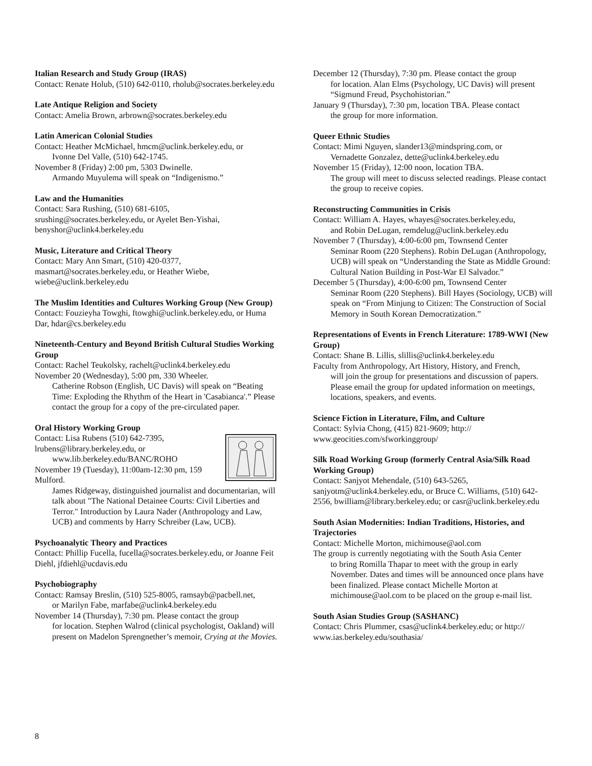Italian Research and Study Group (IRAS)
Contact: Renate Holub, (510) 642-0110, rholub@socrates.berkeley.edu
Late Antique Religion and Society
Contact: Amelia Brown, arbrown@socrates.berkeley.edu
Latin American Colonial Studies
Contact: Heather McMichael, hmcm@uclink.berkeley.edu, or
Ivonne Del Valle, (510) 642-1745.
November 8 (Friday) 2:00 pm, 5303 Dwinelle.
Armando Muyulema will speak on “Indigenismo.”
Law and the Humanities
Contact: Sara Rushing, (510) 681-6105, srushing@socrates.berkeley.edu, or Ayelet Ben-Yishai, benyshor@uclink4.berkeley.edu
Music, Literature and Critical Theory
Contact: Mary Ann Smart, (510) 420-0377, masmart@socrates.berkeley.edu, or Heather Wiebe, wiebe@uclink.berkeley.edu
The Muslim Identities and Cultures Working Group (New Group)
Contact: Fouzieyha Towghi, ftowghi@uclink.berkeley.edu, or Huma Dar, hdar@cs.berkeley.edu
Nineteenth-Century and Beyond British Cultural Studies Working Group
Contact: Rachel Teukolsky, rachelt@uclink4.berkeley.edu
November 20 (Wednesday), 5:00 pm, 330 Wheeler.
Catherine Robson (English, UC Davis) will speak on “Beating Time: Exploding the Rhythm of the Heart in 'Casabianca'.” Please contact the group for a copy of the pre-circulated paper.
Oral History Working Group
Contact: Lisa Rubens (510) 642-7395, lrubens@library.berkeley.edu, or
www.lib.berkeley.edu/BANC/ROHO
November 19 (Tuesday), 11:00am-12:30 pm, 159 Mulford.
James Ridgeway, distinguished journalist and documentarian, will talk about "The National Detainee Courts: Civil Liberties and Terror." Introduction by Laura Nader (Anthropology and Law, UCB) and comments by Harry Schreiber (Law, UCB).
Psychoanalytic Theory and Practices
Contact: Phillip Fucella, fucella@socrates.berkeley.edu, or Joanne Feit Diehl, jfdiehl@ucdavis.edu
Psychobiography
Contact: Ramsay Breslin, (510) 525-8005, ramsayb@pacbell.net,
or Marilyn Fabe, marfabe@uclink4.berkeley.edu
November 14 (Thursday), 7:30 pm. Please contact the group
for location. Stephen Walrod (clinical psychologist, Oakland) will present on Madelon Sprengnether’s memoir, Crying at the Movies.
December 12 (Thursday), 7:30 pm. Please contact the group
for location. Alan Elms (Psychology, UC Davis) will present “Sigmund Freud, Psychohistorian.”
January 9 (Thursday), 7:30 pm, location TBA. Please contact
the group for more information.
Queer Ethnic Studies
Contact: Mimi Nguyen, slander13@mindspring.com, or
Vernadette Gonzalez, dette@uclink4.berkeley.edu
November 15 (Friday), 12:00 noon, location TBA.
The group will meet to discuss selected readings. Please contact the group to receive copies.
Reconstructing Communities in Crisis
Contact: William A. Hayes, whayes@socrates.berkeley.edu,
and Robin DeLugan, remdelug@uclink.berkeley.edu
November 7 (Thursday), 4:00-6:00 pm, Townsend Center
Seminar Room (220 Stephens). Robin DeLugan (Anthropology, UCB) will speak on “Understanding the State as Middle Ground: Cultural Nation Building in Post-War El Salvador.”
December 5 (Thursday), 4:00-6:00 pm, Townsend Center
Seminar Room (220 Stephens). Bill Hayes (Sociology, UCB) will speak on “From Minjung to Citizen: The Construction of Social Memory in South Korean Democratization.”
Representations of Events in French Literature: 1789-WWI (New Group)
Contact: Shane B. Lillis, slillis@uclink4.berkeley.edu
Faculty from Anthropology, Art History, History, and French,
will join the group for presentations and discussion of papers. Please email the group for updated information on meetings, locations, speakers, and events.
Science Fiction in Literature, Film, and Culture
Contact: Sylvia Chong, (415) 821-9609; http:// www.geocities.com/sfworkinggroup/
Silk Road Working Group (formerly Central Asia/Silk Road Working Group)
Contact: Sanjyot Mehendale, (510) 643-5265, sanjyotm@uclink4.berkeley.edu, or Bruce C. Williams, (510) 642-2556, bwilliam@library.berkeley.edu; or casr@uclink.berkeley.edu
South Asian Modernities: Indian Traditions, Histories, and Trajectories
Contact: Michelle Morton, michimouse@aol.com
The group is currently negotiating with the South Asia Center
to bring Romilla Thapar to meet with the group in early November. Dates and times will be announced once plans have been finalized. Please contact Michelle Morton at michimouse@aol.com to be placed on the group e-mail list.
South Asian Studies Group (SASHANC)
Contact: Chris Plummer, csas@uclink4.berkeley.edu; or http:// www.ias.berkeley.edu/southasia/
8